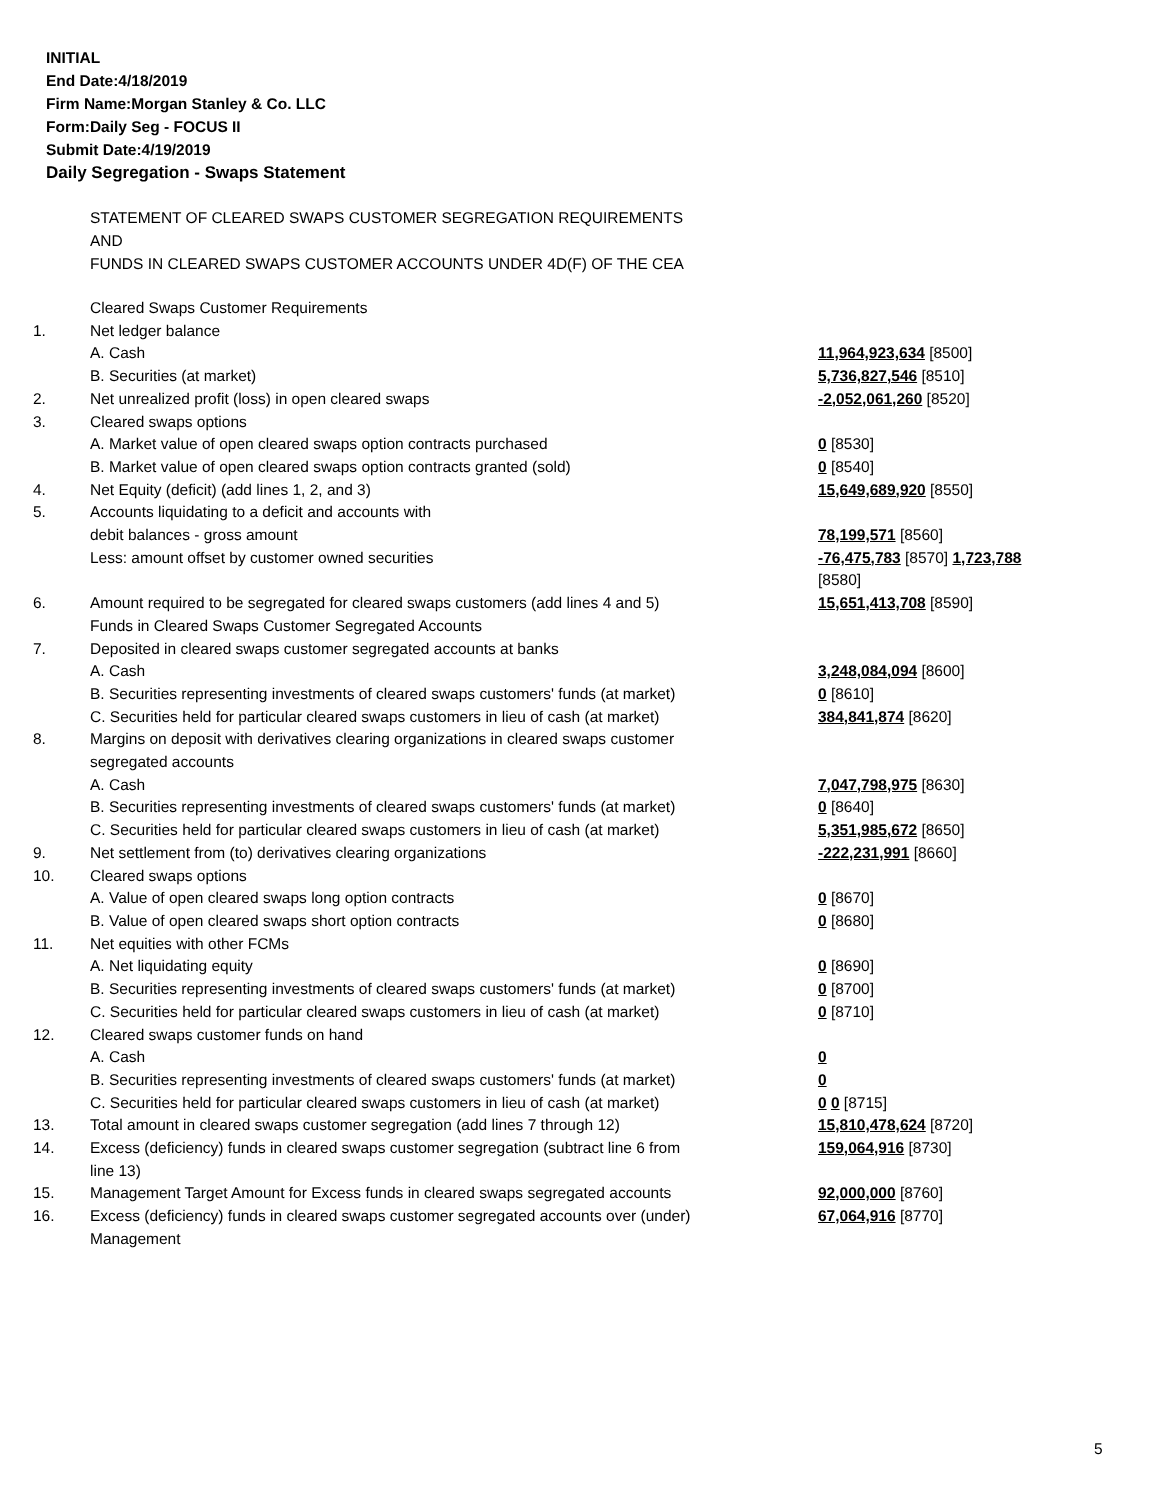INITIAL
End Date:4/18/2019
Firm Name:Morgan Stanley & Co. LLC
Form:Daily Seg - FOCUS II
Submit Date:4/19/2019
Daily Segregation - Swaps Statement
STATEMENT OF CLEARED SWAPS CUSTOMER SEGREGATION REQUIREMENTS
AND
FUNDS IN CLEARED SWAPS CUSTOMER ACCOUNTS UNDER 4D(F) OF THE CEA
| | Cleared Swaps Customer Requirements | |
| 1. | Net ledger balance | |
| | A. Cash | 11,964,923,634 [8500] |
| | B. Securities (at market) | 5,736,827,546 [8510] |
| 2. | Net unrealized profit (loss) in open cleared swaps | -2,052,061,260 [8520] |
| 3. | Cleared swaps options | |
| | A. Market value of open cleared swaps option contracts purchased | 0 [8530] |
| | B. Market value of open cleared swaps option contracts granted (sold) | 0 [8540] |
| 4. | Net Equity (deficit) (add lines 1, 2, and 3) | 15,649,689,920 [8550] |
| 5. | Accounts liquidating to a deficit and accounts with | |
| | debit balances - gross amount | 78,199,571 [8560] |
| | Less: amount offset by customer owned securities | -76,475,783 [8570] 1,723,788 [8580] |
| 6. | Amount required to be segregated for cleared swaps customers (add lines 4 and 5) | 15,651,413,708 [8590] |
| | Funds in Cleared Swaps Customer Segregated Accounts | |
| 7. | Deposited in cleared swaps customer segregated accounts at banks | |
| | A. Cash | 3,248,084,094 [8600] |
| | B. Securities representing investments of cleared swaps customers' funds (at market) | 0 [8610] |
| | C. Securities held for particular cleared swaps customers in lieu of cash (at market) | 384,841,874 [8620] |
| 8. | Margins on deposit with derivatives clearing organizations in cleared swaps customer segregated accounts | |
| | A. Cash | 7,047,798,975 [8630] |
| | B. Securities representing investments of cleared swaps customers' funds (at market) | 0 [8640] |
| | C. Securities held for particular cleared swaps customers in lieu of cash (at market) | 5,351,985,672 [8650] |
| 9. | Net settlement from (to) derivatives clearing organizations | -222,231,991 [8660] |
| 10. | Cleared swaps options | |
| | A. Value of open cleared swaps long option contracts | 0 [8670] |
| | B. Value of open cleared swaps short option contracts | 0 [8680] |
| 11. | Net equities with other FCMs | |
| | A. Net liquidating equity | 0 [8690] |
| | B. Securities representing investments of cleared swaps customers' funds (at market) | 0 [8700] |
| | C. Securities held for particular cleared swaps customers in lieu of cash (at market) | 0 [8710] |
| 12. | Cleared swaps customer funds on hand | |
| | A. Cash | 0 |
| | B. Securities representing investments of cleared swaps customers' funds (at market) | 0 |
| | C. Securities held for particular cleared swaps customers in lieu of cash (at market) | 0 0 [8715] |
| 13. | Total amount in cleared swaps customer segregation (add lines 7 through 12) | 15,810,478,624 [8720] |
| 14. | Excess (deficiency) funds in cleared swaps customer segregation (subtract line 6 from line 13) | 159,064,916 [8730] |
| 15. | Management Target Amount for Excess funds in cleared swaps segregated accounts | 92,000,000 [8760] |
| 16. | Excess (deficiency) funds in cleared swaps customer segregated accounts over (under) Management | 67,064,916 [8770] |
5